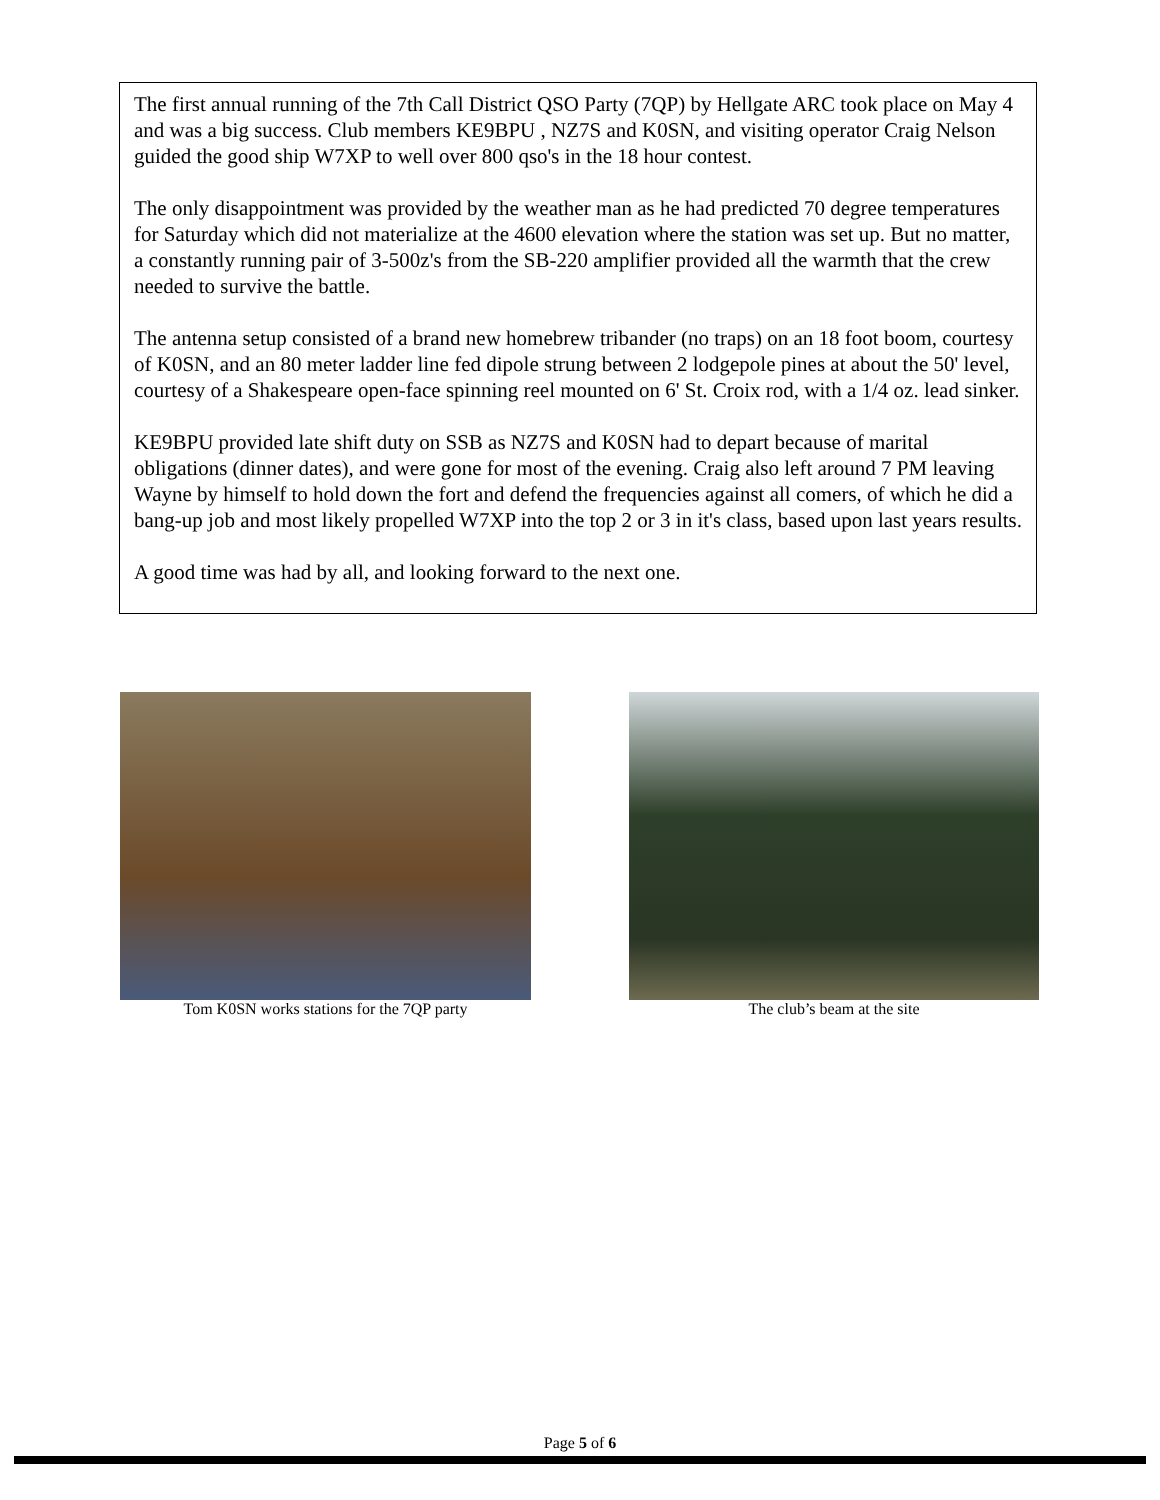The first annual running of the 7th Call District QSO Party (7QP) by Hellgate ARC took place on May 4 and was a big success. Club members KE9BPU , NZ7S and K0SN, and visiting operator Craig Nelson guided the good ship W7XP to well over 800 qso's in the 18 hour contest.
The only disappointment was provided by the weather man as he had predicted 70 degree temperatures for Saturday which did not materialize at the 4600 elevation where the station was set up. But no matter, a constantly running pair of 3-500z's from the SB-220 amplifier provided all the warmth that the crew needed to survive the battle.
The antenna setup consisted of a brand new homebrew tribander (no traps) on an 18 foot boom, courtesy of K0SN, and an 80 meter ladder line fed dipole strung between 2 lodgepole pines at about the 50' level, courtesy of a Shakespeare open-face spinning reel mounted on 6' St. Croix rod, with a 1/4 oz. lead sinker.
KE9BPU provided late shift duty on SSB as NZ7S and K0SN had to depart because of marital obligations (dinner dates), and were gone for most of the evening. Craig also left around 7 PM leaving Wayne by himself to hold down the fort and defend the frequencies against all comers, of which he did a bang-up job and most likely propelled W7XP into the top 2 or 3 in it's class, based upon last years results.
A good time was had by all, and looking forward to the next one.
Tom K0SN works stations for the 7QP party The club’s beam at the site
Page 5 of 6